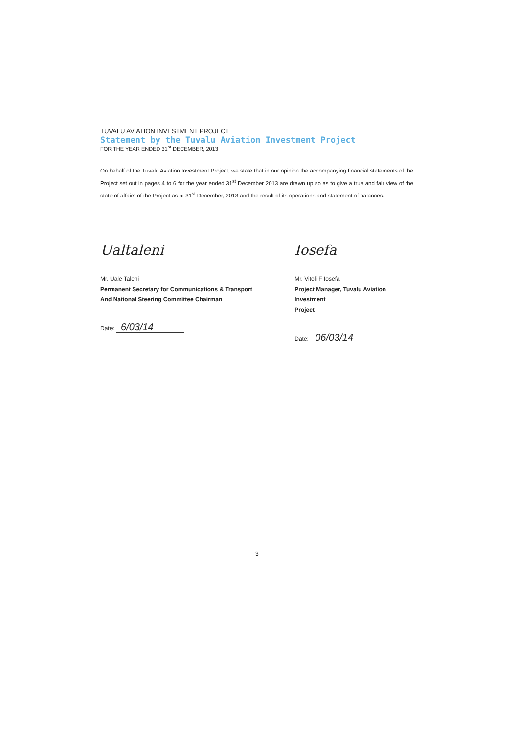TUVALU AVIATION INVESTMENT PROJECT
Statement by the Tuvalu Aviation Investment Project
FOR THE YEAR ENDED 31<sup>st</sup> DECEMBER, 2013
On behalf of the Tuvalu Aviation Investment Project, we state that in our opinion the accompanying financial statements of the Project set out in pages 4 to 6 for the year ended 31<sup>st</sup> December 2013 are drawn up so as to give a true and fair view of the state of affairs of the Project as at 31<sup>st</sup> December, 2013 and the result of its operations and statement of balances.
Ualtaleni
Mr. Uale Taleni
Permanent Secretary for Communications & Transport
And National Steering Committee Chairman
Date: 6/03/14
Iosefa
Mr. Vitoli F Iosefa
Project Manager, Tuvalu Aviation Investment
Project
Date: 06/03/14
3